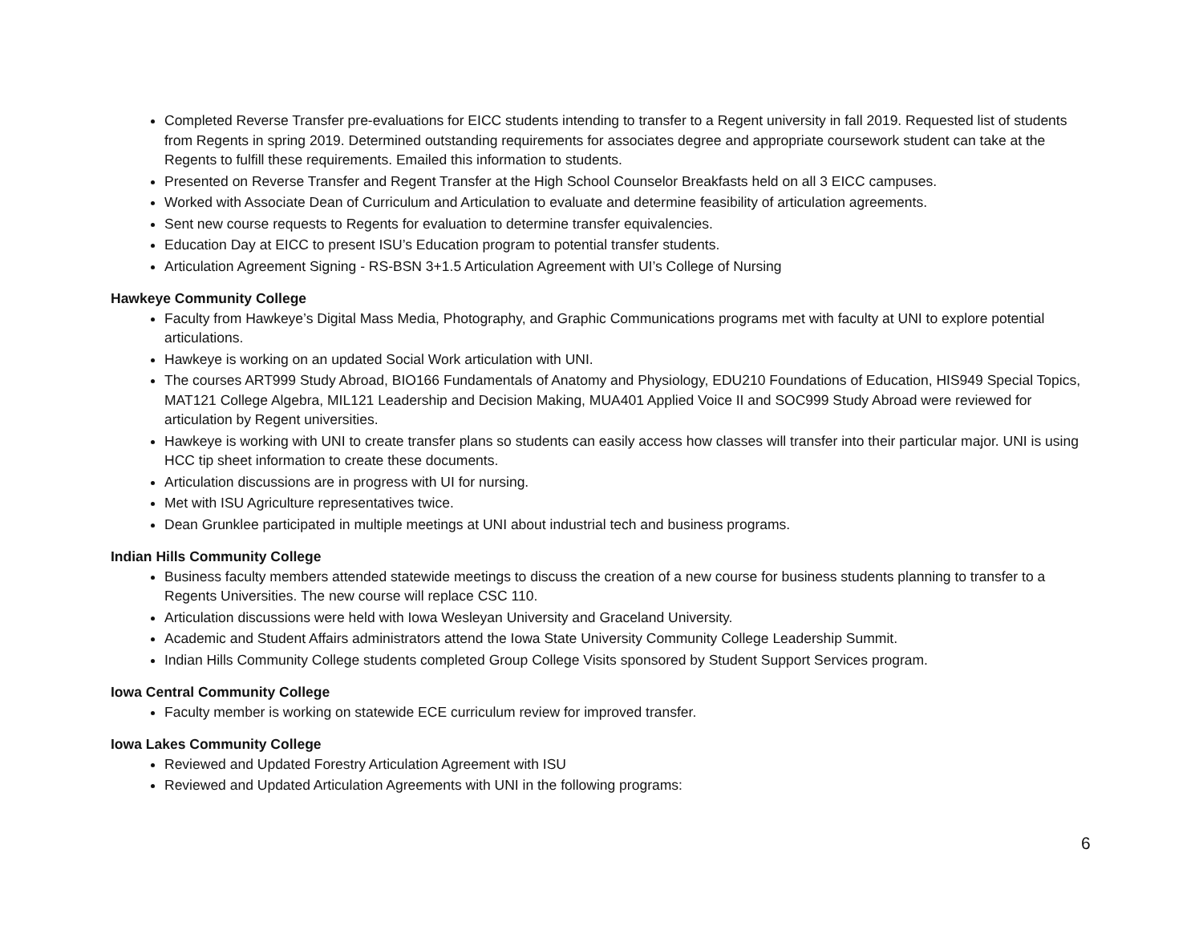Completed Reverse Transfer pre-evaluations for EICC students intending to transfer to a Regent university in fall 2019. Requested list of students from Regents in spring 2019. Determined outstanding requirements for associates degree and appropriate coursework student can take at the Regents to fulfill these requirements. Emailed this information to students.
Presented on Reverse Transfer and Regent Transfer at the High School Counselor Breakfasts held on all 3 EICC campuses.
Worked with Associate Dean of Curriculum and Articulation to evaluate and determine feasibility of articulation agreements.
Sent new course requests to Regents for evaluation to determine transfer equivalencies.
Education Day at EICC to present ISU’s Education program to potential transfer students.
Articulation Agreement Signing - RS-BSN 3+1.5 Articulation Agreement with UI’s College of Nursing
Hawkeye Community College
Faculty from Hawkeye’s Digital Mass Media, Photography, and Graphic Communications programs met with faculty at UNI to explore potential articulations.
Hawkeye is working on an updated Social Work articulation with UNI.
The courses ART999 Study Abroad, BIO166 Fundamentals of Anatomy and Physiology, EDU210 Foundations of Education, HIS949 Special Topics, MAT121 College Algebra, MIL121 Leadership and Decision Making, MUA401 Applied Voice II and SOC999 Study Abroad were reviewed for articulation by Regent universities.
Hawkeye is working with UNI to create transfer plans so students can easily access how classes will transfer into their particular major. UNI is using HCC tip sheet information to create these documents.
Articulation discussions are in progress with UI for nursing.
Met with ISU Agriculture representatives twice.
Dean Grunklee participated in multiple meetings at UNI about industrial tech and business programs.
Indian Hills Community College
Business faculty members attended statewide meetings to discuss the creation of a new course for business students planning to transfer to a Regents Universities. The new course will replace CSC 110.
Articulation discussions were held with Iowa Wesleyan University and Graceland University.
Academic and Student Affairs administrators attend the Iowa State University Community College Leadership Summit.
Indian Hills Community College students completed Group College Visits sponsored by Student Support Services program.
Iowa Central Community College
Faculty member is working on statewide ECE curriculum review for improved transfer.
Iowa Lakes Community College
Reviewed and Updated Forestry Articulation Agreement with ISU
Reviewed and Updated Articulation Agreements with UNI in the following programs:
6